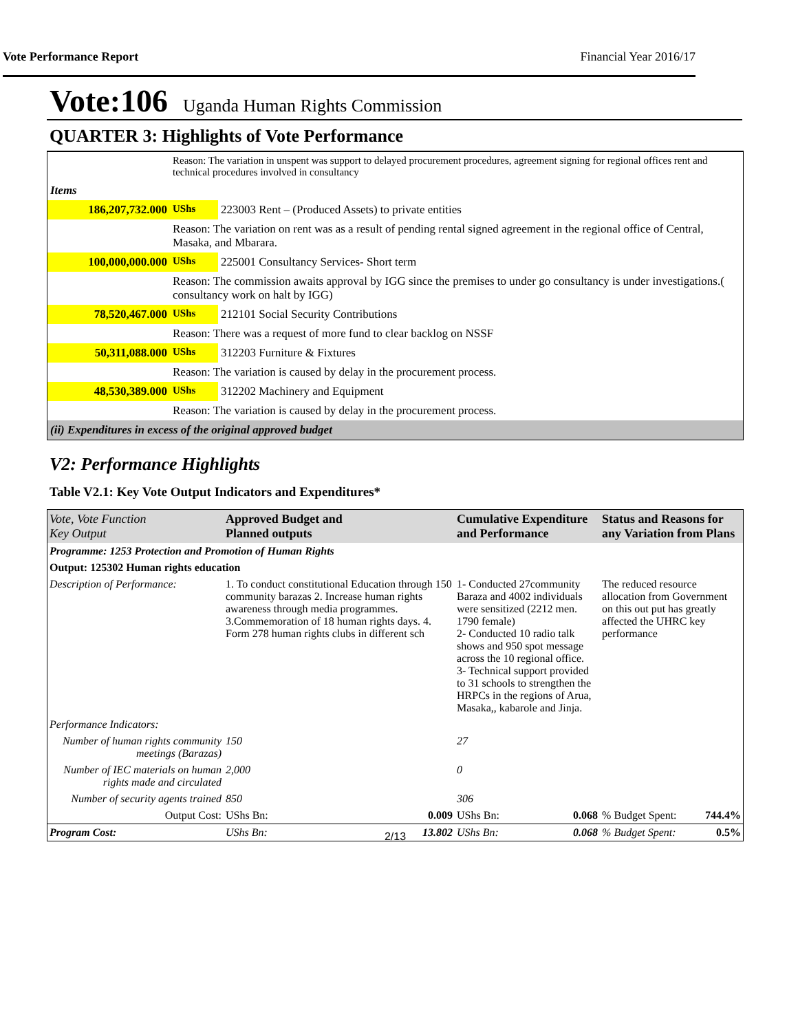Vote Performance Report Financial Year 2016/17
Vote:106 Uganda Human Rights Commission
QUARTER 3: Highlights of Vote Performance
| | Reason: The variation in unspent was support to delayed procurement procedures, agreement signing for regional offices rent and technical procedures involved in consultancy | |
| Items | | |
| 186,207,732.000 | UShs | 223003 Rent – (Produced Assets) to private entities |
| | Reason: The variation on rent was as a result of pending rental signed agreement in the regional office of Central, Masaka, and Mbarara. | |
| 100,000,000.000 | UShs | 225001 Consultancy Services- Short term |
| | Reason: The commission awaits approval by IGG since the premises to under go consultancy is under investigations.( consultancy work on halt by IGG) | |
| 78,520,467.000 | UShs | 212101 Social Security Contributions |
| | Reason: There was a request of more fund to clear backlog on NSSF | |
| 50,311,088.000 | UShs | 312203 Furniture & Fixtures |
| | Reason: The variation is caused by delay in the procurement process. | |
| 48,530,389.000 | UShs | 312202 Machinery and Equipment |
| | Reason: The variation is caused by delay in the procurement process. | |
| (ii) Expenditures in excess of the original approved budget | | |
V2: Performance Highlights
Table V2.1: Key Vote Output Indicators and Expenditures*
| Vote, Vote Function Key Output | Approved Budget and Planned outputs | | Cumulative Expenditure and Performance | | Status and Reasons for any Variation from Plans | |
| --- | --- | --- | --- | --- | --- | --- |
| Programme: 1253 Protection and Promotion of Human Rights | | | | | | |
| Output: 125302 Human rights education | | | | | | |
| Description of Performance: | 1. To conduct constitutional Education through 150 community barazas 2. Increase human rights awareness through media programmes. 3.Commemoration of 18 human rights days. 4. Form 278 human rights clubs in different sch | | 1- Conducted 27community Baraza and 4002 individuals were sensitized (2212 men. 1790 female) 2- Conducted 10 radio talk shows and 950 spot message across the 10 regional office. 3- Technical support provided to 31 schools to strengthen the HRPCs in the regions of Arua, Masaka,, kabarole and Jinja. | | The reduced resource allocation from Government on this out put has greatly affected the UHRC key performance | |
| Performance Indicators: | | | | | | |
| Number of human rights community meetings (Barazas) | 150 | | 27 | | | |
| Number of IEC materials on human rights made and circulated | 2,000 | | 0 | | | |
| Number of security agents trained | 850 | | 306 | | | |
| Output Cost: | UShs Bn: | 0.009 | UShs Bn: | 0.068 | % Budget Spent: | 744.4% |
| Program Cost: | UShs Bn: | 13.802 | UShs Bn: | 0.068 | % Budget Spent: | 0.5% |
2/13